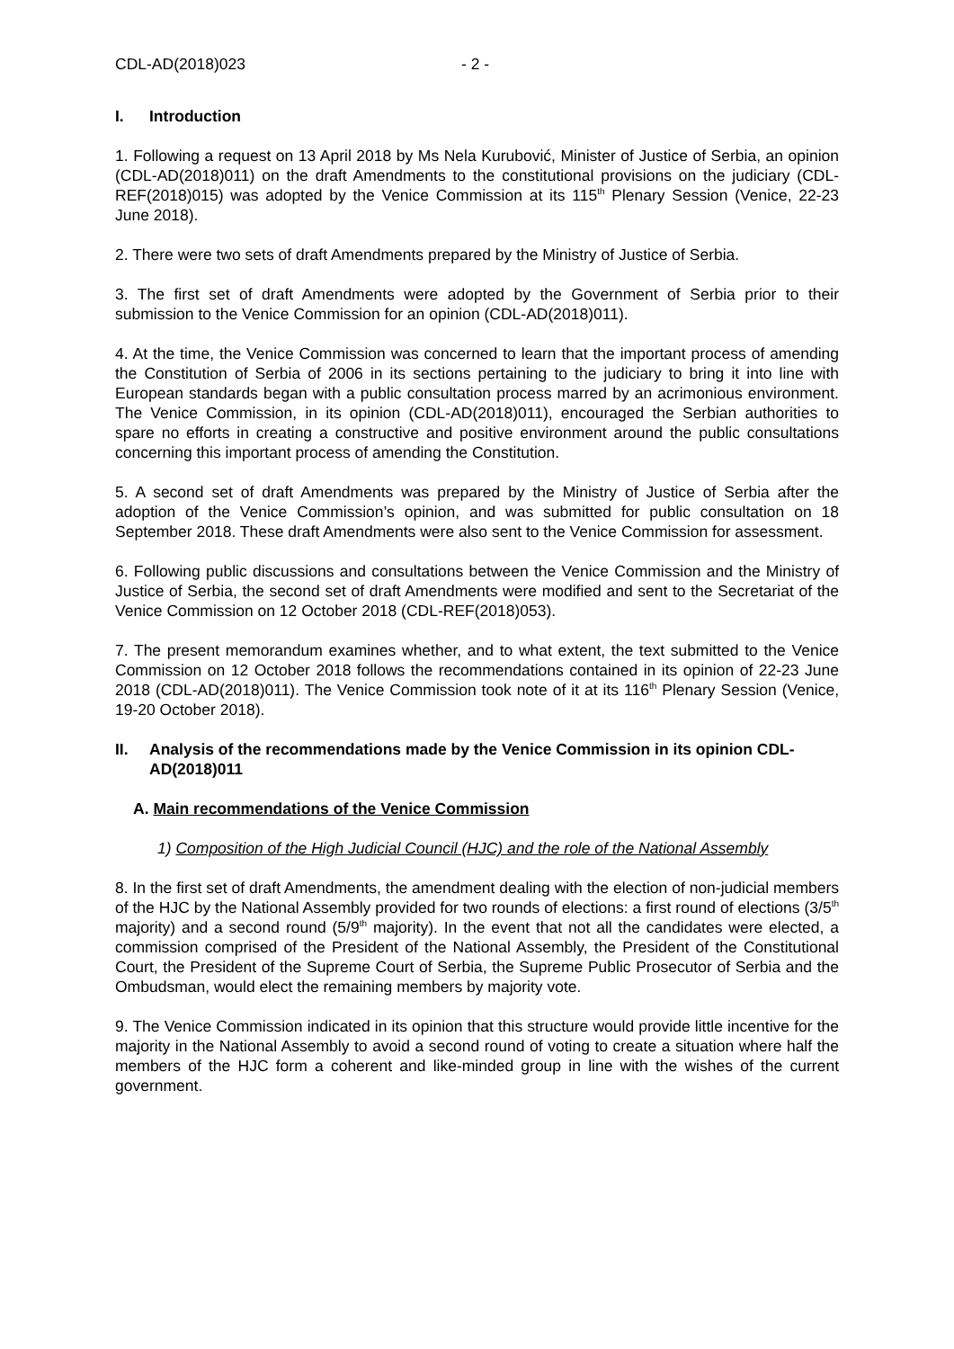CDL-AD(2018)023 - 2 -
I. Introduction
1. Following a request on 13 April 2018 by Ms Nela Kurubović, Minister of Justice of Serbia, an opinion (CDL-AD(2018)011) on the draft Amendments to the constitutional provisions on the judiciary (CDL-REF(2018)015) was adopted by the Venice Commission at its 115<sup>th</sup> Plenary Session (Venice, 22-23 June 2018).
2. There were two sets of draft Amendments prepared by the Ministry of Justice of Serbia.
3. The first set of draft Amendments were adopted by the Government of Serbia prior to their submission to the Venice Commission for an opinion (CDL-AD(2018)011).
4. At the time, the Venice Commission was concerned to learn that the important process of amending the Constitution of Serbia of 2006 in its sections pertaining to the judiciary to bring it into line with European standards began with a public consultation process marred by an acrimonious environment. The Venice Commission, in its opinion (CDL-AD(2018)011), encouraged the Serbian authorities to spare no efforts in creating a constructive and positive environment around the public consultations concerning this important process of amending the Constitution.
5. A second set of draft Amendments was prepared by the Ministry of Justice of Serbia after the adoption of the Venice Commission’s opinion, and was submitted for public consultation on 18 September 2018. These draft Amendments were also sent to the Venice Commission for assessment.
6. Following public discussions and consultations between the Venice Commission and the Ministry of Justice of Serbia, the second set of draft Amendments were modified and sent to the Secretariat of the Venice Commission on 12 October 2018 (CDL-REF(2018)053).
7. The present memorandum examines whether, and to what extent, the text submitted to the Venice Commission on 12 October 2018 follows the recommendations contained in its opinion of 22-23 June 2018 (CDL-AD(2018)011). The Venice Commission took note of it at its 116<sup>th</sup> Plenary Session (Venice, 19-20 October 2018).
II. Analysis of the recommendations made by the Venice Commission in its opinion CDL-AD(2018)011
A. Main recommendations of the Venice Commission
1) Composition of the High Judicial Council (HJC) and the role of the National Assembly
8. In the first set of draft Amendments, the amendment dealing with the election of non-judicial members of the HJC by the National Assembly provided for two rounds of elections: a first round of elections (3/5<sup>th</sup> majority) and a second round (5/9<sup>th</sup> majority). In the event that not all the candidates were elected, a commission comprised of the President of the National Assembly, the President of the Constitutional Court, the President of the Supreme Court of Serbia, the Supreme Public Prosecutor of Serbia and the Ombudsman, would elect the remaining members by majority vote.
9. The Venice Commission indicated in its opinion that this structure would provide little incentive for the majority in the National Assembly to avoid a second round of voting to create a situation where half the members of the HJC form a coherent and like-minded group in line with the wishes of the current government.